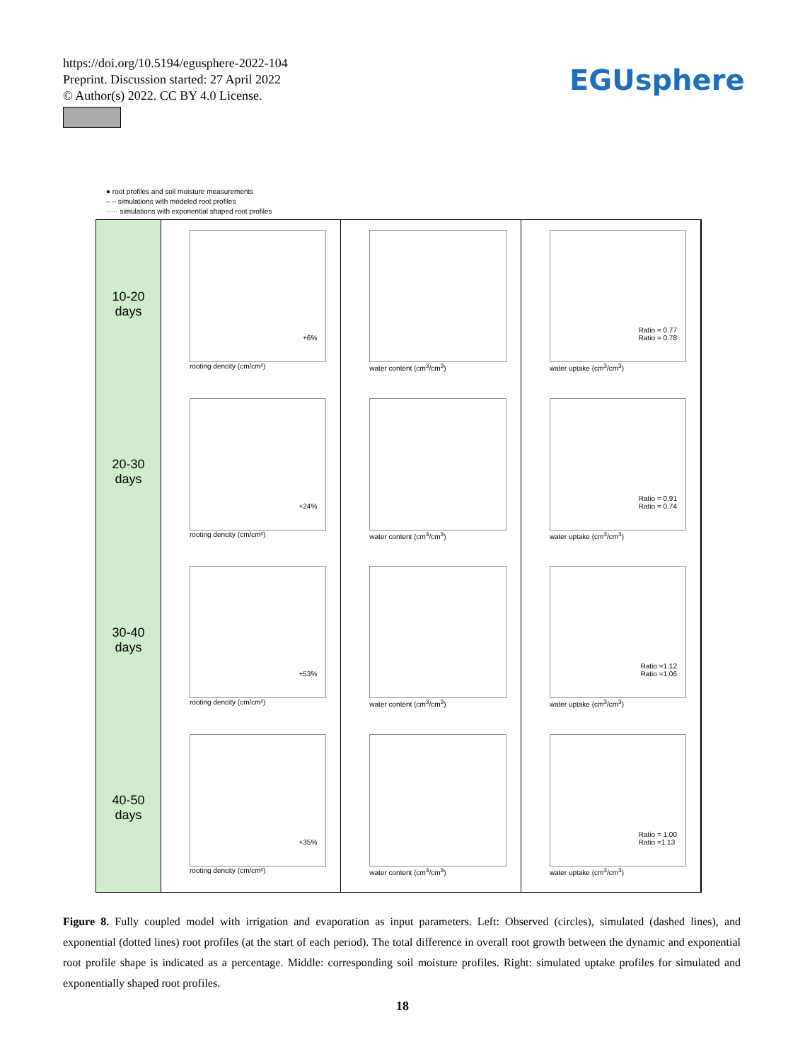https://doi.org/10.5194/egusphere-2022-104
Preprint. Discussion started: 27 April 2022
© Author(s) 2022. CC BY 4.0 License.
EGUsphere
● root profiles and soil moisture measurements
– – simulations with modeled root profiles
····· simulations with exponential shaped root profiles
10-20
days
+6%
rooting dencity (cm/cm²)
water content (cm<sup>3</sup>/cm<sup>3</sup>)
Ratio = 0.77
Ratio = 0.78
water uptake (cm<sup>3</sup>/cm<sup>3</sup>)
20-30
days
+24%
rooting dencity (cm/cm²)
water content (cm<sup>3</sup>/cm<sup>3</sup>)
Ratio = 0.91
Ratio = 0.74
water uptake (cm<sup>3</sup>/cm<sup>3</sup>)
30-40
days
+53%
rooting dencity (cm/cm²)
water content (cm<sup>3</sup>/cm<sup>3</sup>)
Ratio =1.12
Ratio =1.06
water uptake (cm<sup>3</sup>/cm<sup>3</sup>)
40-50
days
+35%
rooting dencity (cm/cm²)
water content (cm<sup>3</sup>/cm<sup>3</sup>)
Ratio = 1.00
Ratio =1.13
water uptake (cm<sup>3</sup>/cm<sup>3</sup>)
Figure 8. Fully coupled model with irrigation and evaporation as input parameters. Left: Observed (circles), simulated (dashed lines), and exponential (dotted lines) root profiles (at the start of each period). The total difference in overall root growth between the dynamic and exponential root profile shape is indicated as a percentage. Middle: corresponding soil moisture profiles. Right: simulated uptake profiles for simulated and exponentially shaped root profiles.
18